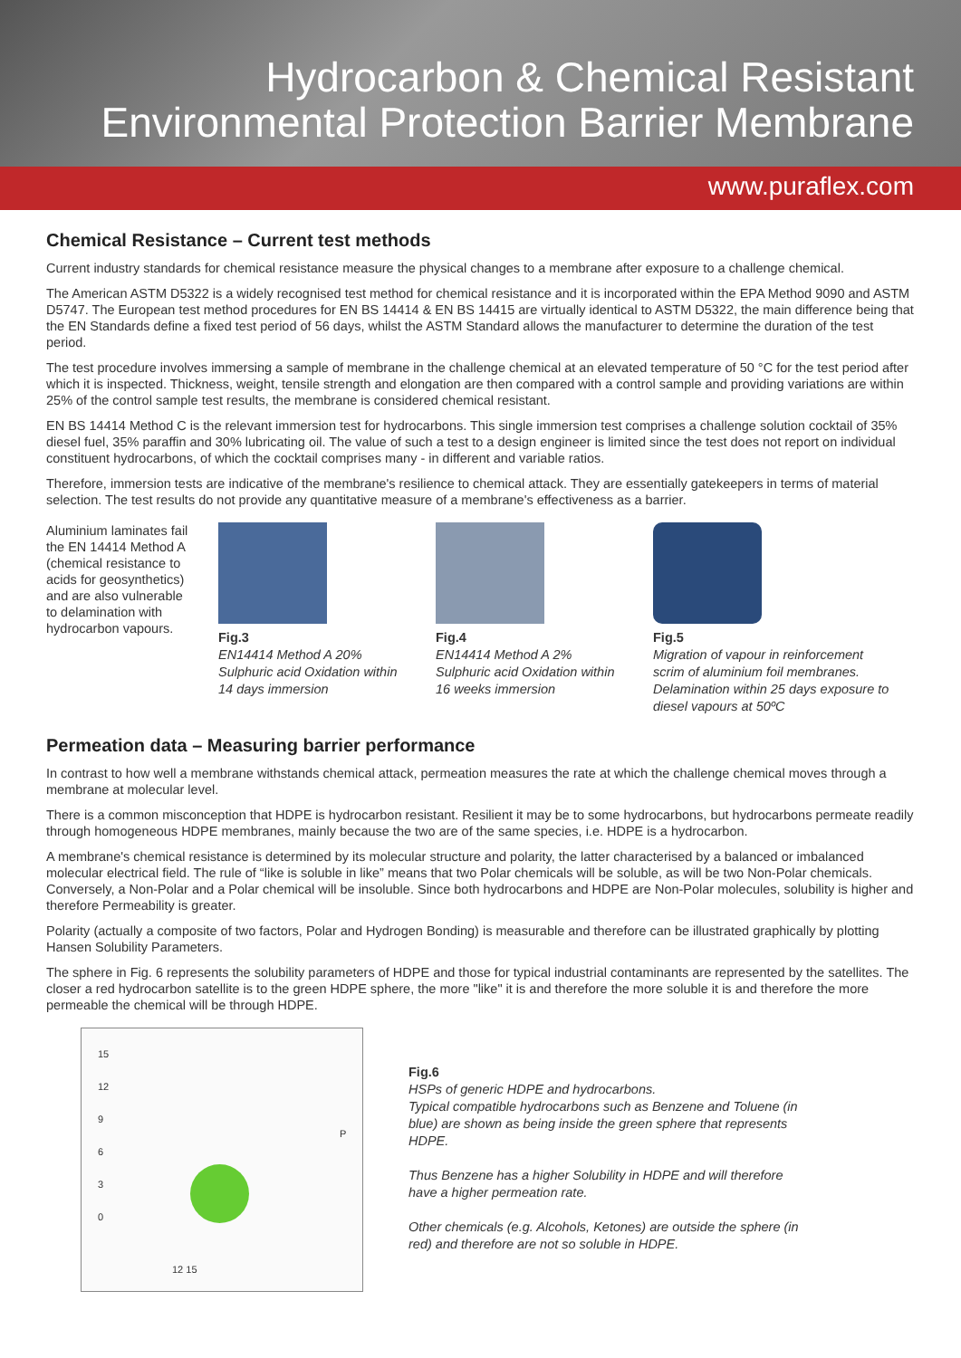Hydrocarbon & Chemical Resistant
Environmental Protection Barrier Membrane
www.puraflex.com
Chemical Resistance – Current test methods
Current industry standards for chemical resistance measure the physical changes to a membrane after exposure to a challenge chemical.
The American ASTM D5322 is a widely recognised test method for chemical resistance and it is incorporated within the EPA Method 9090 and ASTM D5747. The European test method procedures for EN BS 14414 & EN BS 14415 are virtually identical to ASTM D5322, the main difference being that the EN Standards define a fixed test period of 56 days, whilst the ASTM Standard allows the manufacturer to determine the duration of the test period.
The test procedure involves immersing a sample of membrane in the challenge chemical at an elevated temperature of 50 °C for the test period after which it is inspected. Thickness, weight, tensile strength and elongation are then compared with a control sample and providing variations are within 25% of the control sample test results, the membrane is considered chemical resistant.
EN BS 14414 Method C is the relevant immersion test for hydrocarbons. This single immersion test comprises a challenge solution cocktail of 35% diesel fuel, 35% paraffin and 30% lubricating oil. The value of such a test to a design engineer is limited since the test does not report on individual constituent hydrocarbons, of which the cocktail comprises many - in different and variable ratios.
Therefore, immersion tests are indicative of the membrane's resilience to chemical attack. They are essentially gatekeepers in terms of material selection. The test results do not provide any quantitative measure of a membrane's effectiveness as a barrier.
Aluminium laminates fail the EN 14414 Method A (chemical resistance to acids for geosynthetics) and are also vulnerable to delamination with hydrocarbon vapours.
Fig.3
EN14414 Method A 20% Sulphuric acid Oxidation within 14 days immersion
Fig.4
EN14414 Method A 2% Sulphuric acid Oxidation within 16 weeks immersion
Fig.5
Migration of vapour in reinforcement scrim of aluminium foil membranes. Delamination within 25 days exposure to diesel vapours at 50ºC
Permeation data – Measuring barrier performance
In contrast to how well a membrane withstands chemical attack, permeation measures the rate at which the challenge chemical moves through a membrane at molecular level.
There is a common misconception that HDPE is hydrocarbon resistant. Resilient it may be to some hydrocarbons, but hydrocarbons permeate readily through homogeneous HDPE membranes, mainly because the two are of the same species, i.e. HDPE is a hydrocarbon.
A membrane's chemical resistance is determined by its molecular structure and polarity, the latter characterised by a balanced or imbalanced molecular electrical field. The rule of “like is soluble in like” means that two Polar chemicals will be soluble, as will be two Non-Polar chemicals. Conversely, a Non-Polar and a Polar chemical will be insoluble. Since both hydrocarbons and HDPE are Non-Polar molecules, solubility is higher and therefore Permeability is greater.
Polarity (actually a composite of two factors, Polar and Hydrogen Bonding) is measurable and therefore can be illustrated graphically by plotting Hansen Solubility Parameters.
The sphere in Fig. 6 represents the solubility parameters of HDPE and those for typical industrial contaminants are represented by the satellites. The closer a red hydrocarbon satellite is to the green HDPE sphere, the more "like" it is and therefore the more soluble it is and therefore the more permeable the chemical will be through HDPE.
15
12
9
6
3
0
P
12 15
Fig.6
HSPs of generic HDPE and hydrocarbons.
Typical compatible hydrocarbons such as Benzene and Toluene (in blue) are shown as being inside the green sphere that represents HDPE.
Thus Benzene has a higher Solubility in HDPE and will therefore have a higher permeation rate.
Other chemicals (e.g. Alcohols, Ketones) are outside the sphere (in red) and therefore are not so soluble in HDPE.